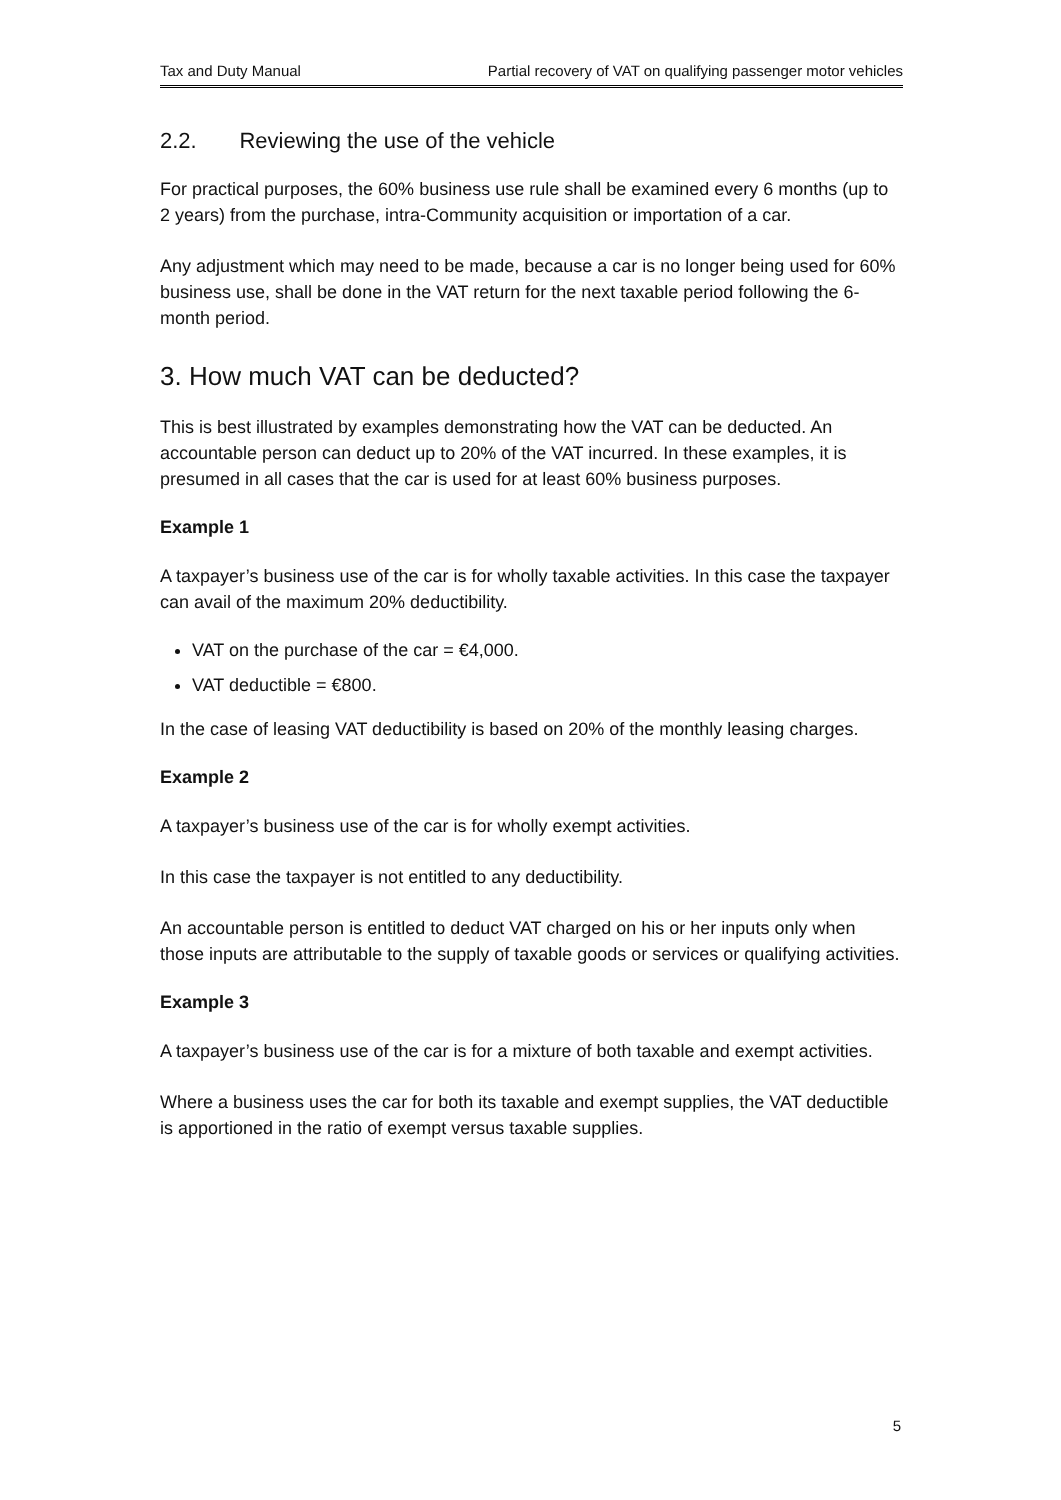Tax and Duty Manual Partial recovery of VAT on qualifying passenger motor vehicles
2.2. Reviewing the use of the vehicle
For practical purposes, the 60% business use rule shall be examined every 6 months (up to 2 years) from the purchase, intra-Community acquisition or importation of a car.
Any adjustment which may need to be made, because a car is no longer being used for 60% business use, shall be done in the VAT return for the next taxable period following the 6-month period.
3. How much VAT can be deducted?
This is best illustrated by examples demonstrating how the VAT can be deducted. An accountable person can deduct up to 20% of the VAT incurred. In these examples, it is presumed in all cases that the car is used for at least 60% business purposes.
Example 1
A taxpayer’s business use of the car is for wholly taxable activities. In this case the taxpayer can avail of the maximum 20% deductibility.
VAT on the purchase of the car = €4,000.
VAT deductible = €800.
In the case of leasing VAT deductibility is based on 20% of the monthly leasing charges.
Example 2
A taxpayer’s business use of the car is for wholly exempt activities.
In this case the taxpayer is not entitled to any deductibility.
An accountable person is entitled to deduct VAT charged on his or her inputs only when those inputs are attributable to the supply of taxable goods or services or qualifying activities.
Example 3
A taxpayer’s business use of the car is for a mixture of both taxable and exempt activities.
Where a business uses the car for both its taxable and exempt supplies, the VAT deductible is apportioned in the ratio of exempt versus taxable supplies.
5